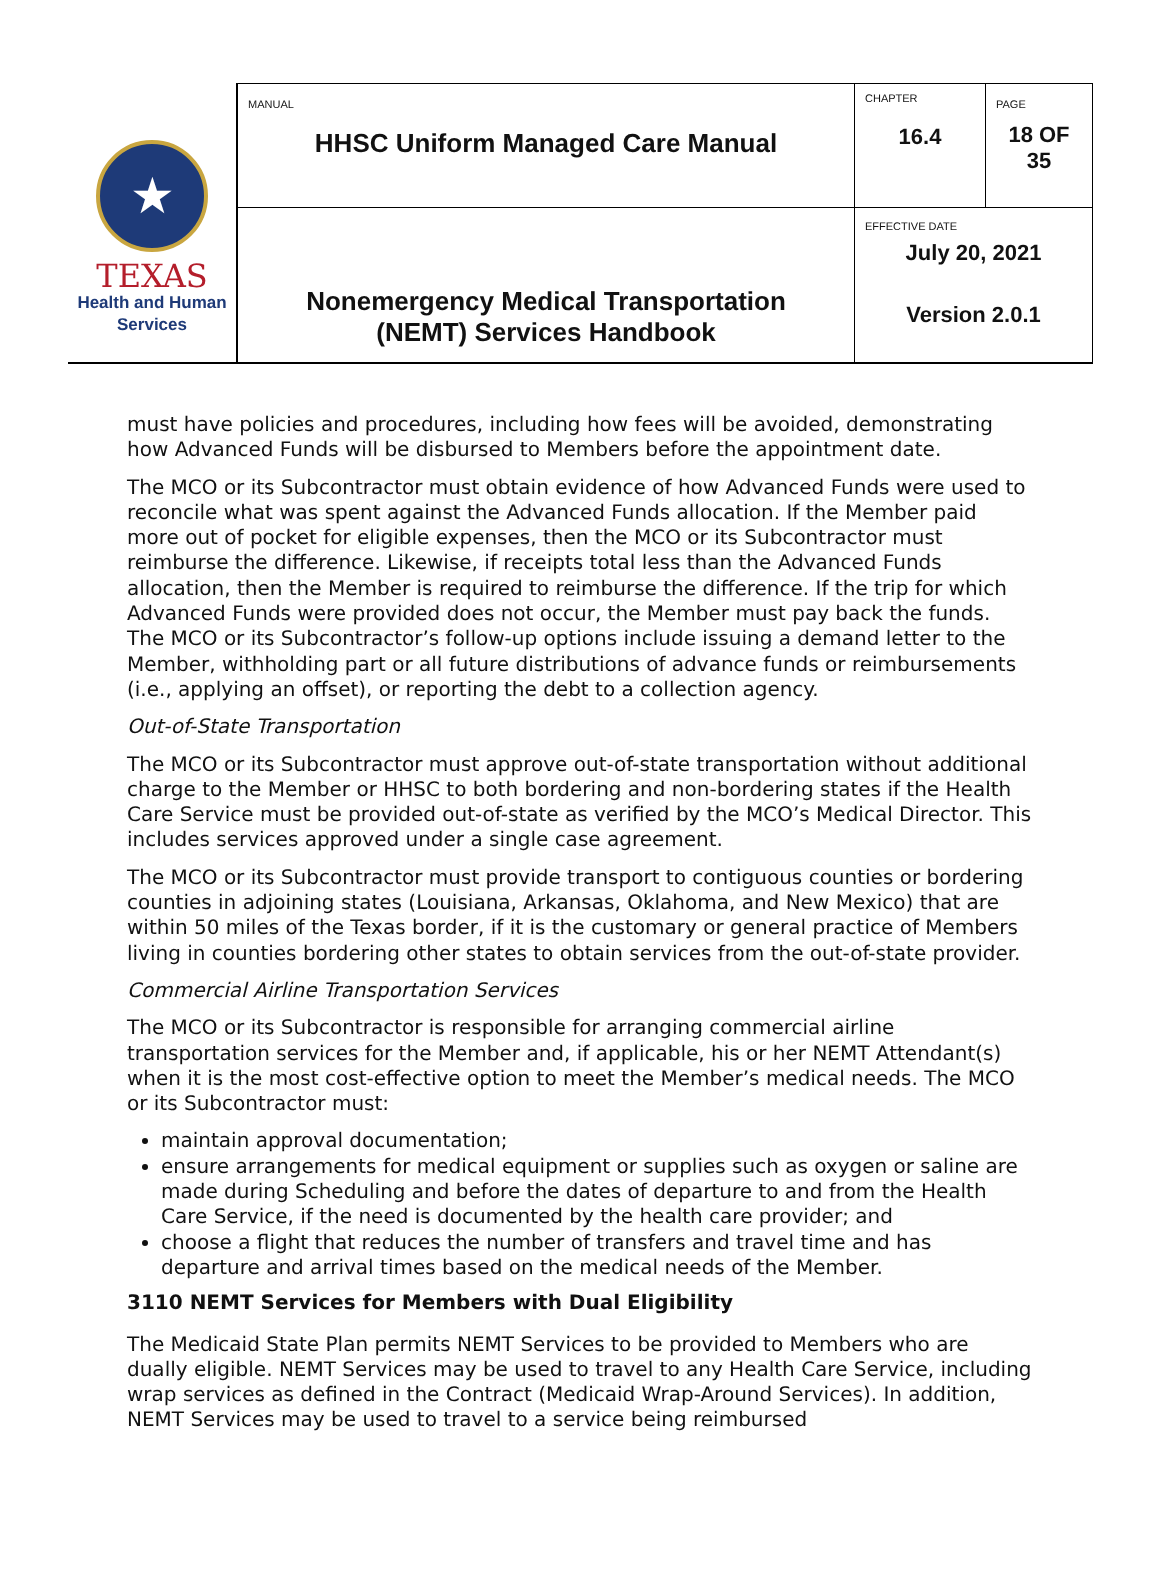| ★ TEXAS Health and Human Services | MANUAL HHSC Uniform Managed Care Manual | CHAPTER 16.4 | PAGE 18 OF 35 |
| | Nonemergency Medical Transportation (NEMT) Services Handbook | EFFECTIVE DATE July 20, 2021 Version 2.0.1 | |
must have policies and procedures, including how fees will be avoided, demonstrating how Advanced Funds will be disbursed to Members before the appointment date.
The MCO or its Subcontractor must obtain evidence of how Advanced Funds were used to reconcile what was spent against the Advanced Funds allocation. If the Member paid more out of pocket for eligible expenses, then the MCO or its Subcontractor must reimburse the difference. Likewise, if receipts total less than the Advanced Funds allocation, then the Member is required to reimburse the difference. If the trip for which Advanced Funds were provided does not occur, the Member must pay back the funds. The MCO or its Subcontractor’s follow-up options include issuing a demand letter to the Member, withholding part or all future distributions of advance funds or reimbursements (i.e., applying an offset), or reporting the debt to a collection agency.
Out-of-State Transportation
The MCO or its Subcontractor must approve out-of-state transportation without additional charge to the Member or HHSC to both bordering and non-bordering states if the Health Care Service must be provided out-of-state as verified by the MCO’s Medical Director. This includes services approved under a single case agreement.
The MCO or its Subcontractor must provide transport to contiguous counties or bordering counties in adjoining states (Louisiana, Arkansas, Oklahoma, and New Mexico) that are within 50 miles of the Texas border, if it is the customary or general practice of Members living in counties bordering other states to obtain services from the out-of-state provider.
Commercial Airline Transportation Services
The MCO or its Subcontractor is responsible for arranging commercial airline transportation services for the Member and, if applicable, his or her NEMT Attendant(s) when it is the most cost-effective option to meet the Member’s medical needs. The MCO or its Subcontractor must:
maintain approval documentation;
ensure arrangements for medical equipment or supplies such as oxygen or saline are made during Scheduling and before the dates of departure to and from the Health Care Service, if the need is documented by the health care provider; and
choose a flight that reduces the number of transfers and travel time and has departure and arrival times based on the medical needs of the Member.
3110 NEMT Services for Members with Dual Eligibility
The Medicaid State Plan permits NEMT Services to be provided to Members who are dually eligible. NEMT Services may be used to travel to any Health Care Service, including wrap services as defined in the Contract (Medicaid Wrap-Around Services). In addition, NEMT Services may be used to travel to a service being reimbursed